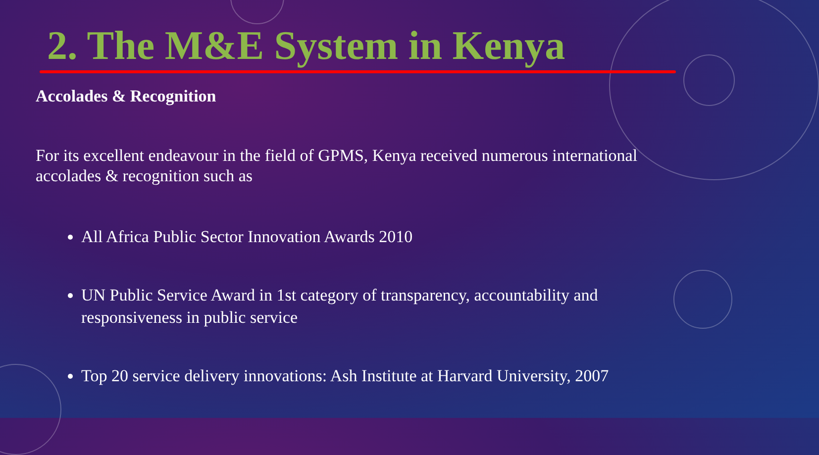2. The M&E System in Kenya
Accolades & Recognition
For its excellent endeavour in the field of GPMS, Kenya received numerous international accolades & recognition such as
All Africa Public Sector Innovation Awards 2010
UN Public Service Award in 1st category of transparency, accountability and responsiveness in public service
Top 20 service delivery innovations: Ash Institute at Harvard University, 2007